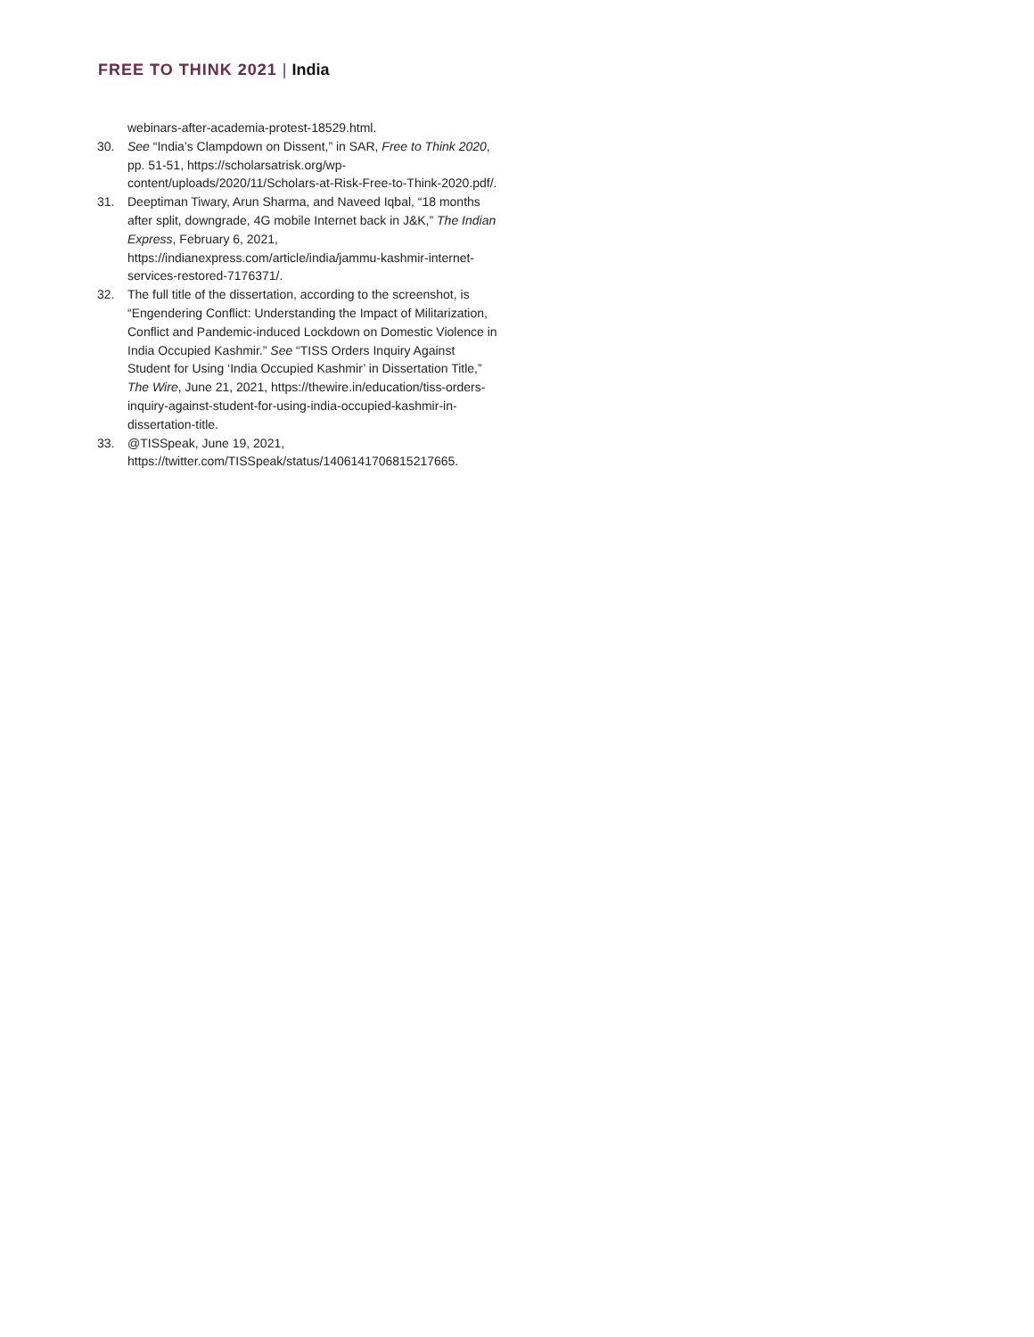FREE TO THINK 2021 | India
webinars-after-academia-protest-18529.html.
30. See “India’s Clampdown on Dissent,” in SAR, Free to Think 2020, pp. 51-51, https://scholarsatrisk.org/wp-content/uploads/2020/11/Scholars-at-Risk-Free-to-Think-2020.pdf/.
31. Deeptiman Tiwary, Arun Sharma, and Naveed Iqbal, “18 months after split, downgrade, 4G mobile Internet back in J&K,” The Indian Express, February 6, 2021, https://indianexpress.com/article/india/jammu-kashmir-internet-services-restored-7176371/.
32. The full title of the dissertation, according to the screenshot, is “Engendering Conflict: Understanding the Impact of Militarization, Conflict and Pandemic-induced Lockdown on Domestic Violence in India Occupied Kashmir.” See “TISS Orders Inquiry Against Student for Using ‘India Occupied Kashmir’ in Dissertation Title,” The Wire, June 21, 2021, https://thewire.in/education/tiss-orders-inquiry-against-student-for-using-india-occupied-kashmir-in-dissertation-title.
33. @TISSpeak, June 19, 2021, https://twitter.com/TISSpeak/status/1406141706815217665.